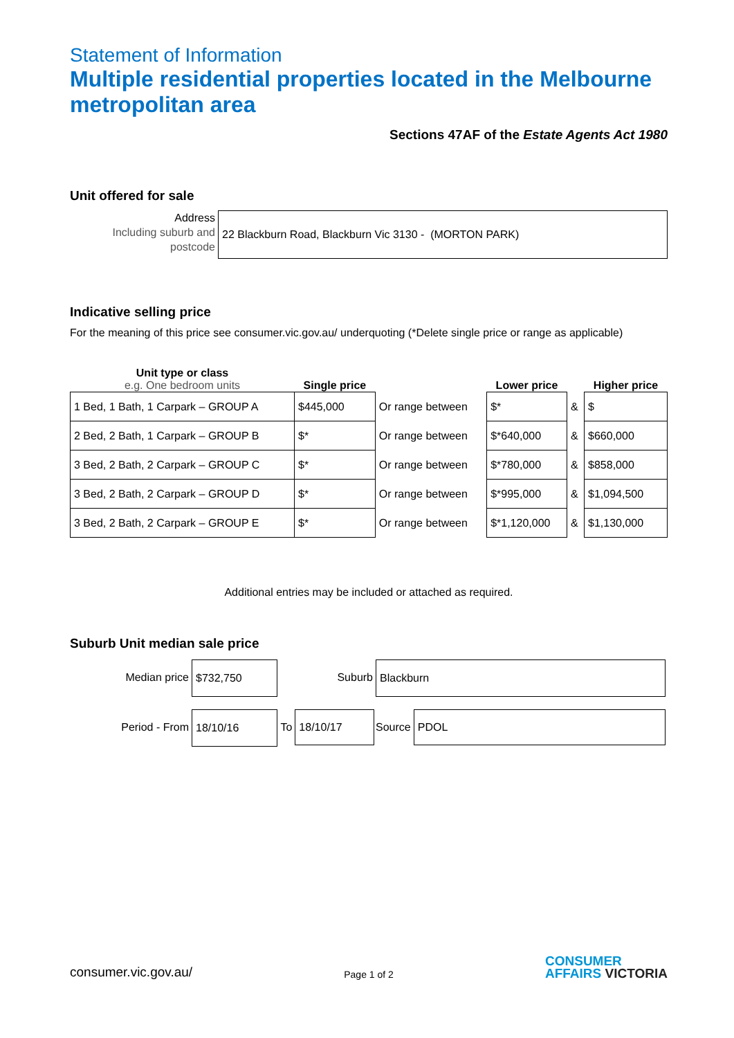Statement of Information
Multiple residential properties located in the Melbourne metropolitan area
Sections 47AF of the Estate Agents Act 1980
Unit offered for sale
Address
Including suburb and postcode
22 Blackburn Road, Blackburn Vic 3130 - (MORTON PARK)
Indicative selling price
For the meaning of this price see consumer.vic.gov.au/ underquoting (*Delete single price or range as applicable)
| Unit type or class e.g. One bedroom units | Single price | | Lower price | | Higher price |
| --- | --- | --- | --- | --- | --- |
| 1 Bed, 1 Bath, 1 Carpark – GROUP A | $445,000 | Or range between | $* | & | $ |
| 2 Bed, 2 Bath, 1 Carpark – GROUP B | $* | Or range between | $*640,000 | & | $660,000 |
| 3 Bed, 2 Bath, 2 Carpark – GROUP C | $* | Or range between | $*780,000 | & | $858,000 |
| 3 Bed, 2 Bath, 2 Carpark – GROUP D | $* | Or range between | $*995,000 | & | $1,094,500 |
| 3 Bed, 2 Bath, 2 Carpark – GROUP E | $* | Or range between | $*1,120,000 | & | $1,130,000 |
Additional entries may be included or attached as required.
Suburb Unit median sale price
Median price
$732,750
Suburb
Blackburn
Period - From
18/10/16
To 18/10/17
Source PDOL
consumer.vic.gov.au/ Page 1 of 2 CONSUMER
AFFAIRS VICTORIA